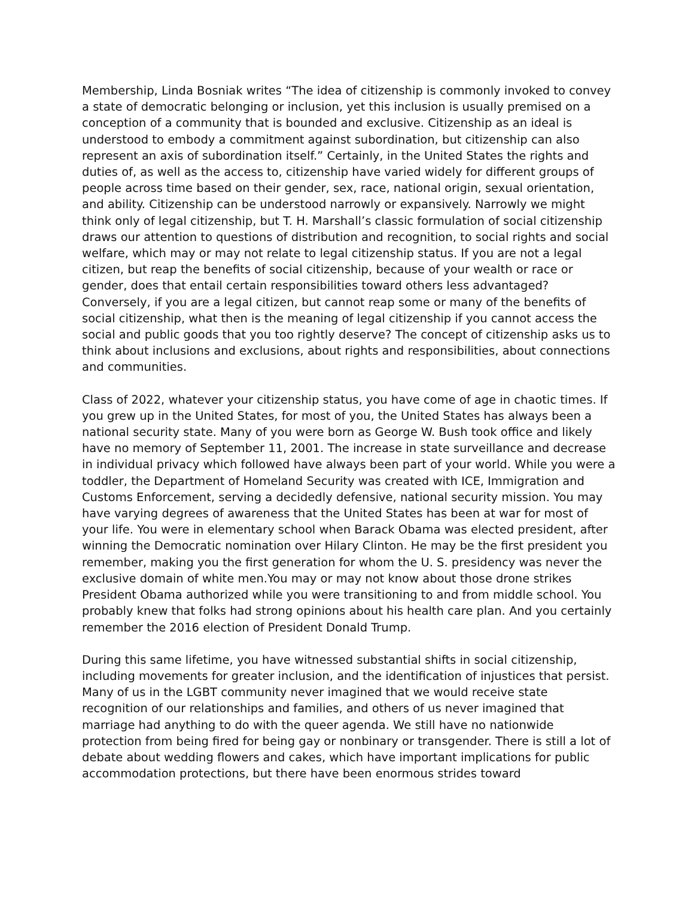Membership, Linda Bosniak writes “The idea of citizenship is commonly invoked to convey a state of democratic belonging or inclusion, yet this inclusion is usually premised on a conception of a community that is bounded and exclusive. Citizenship as an ideal is understood to embody a commitment against subordination, but citizenship can also represent an axis of subordination itself.” Certainly, in the United States the rights and duties of, as well as the access to, citizenship have varied widely for different groups of people across time based on their gender, sex, race, national origin, sexual orientation, and ability. Citizenship can be understood narrowly or expansively. Narrowly we might think only of legal citizenship, but T. H. Marshall’s classic formulation of social citizenship draws our attention to questions of distribution and recognition, to social rights and social welfare, which may or may not relate to legal citizenship status. If you are not a legal citizen, but reap the benefits of social citizenship, because of your wealth or race or gender, does that entail certain responsibilities toward others less advantaged? Conversely, if you are a legal citizen, but cannot reap some or many of the benefits of social citizenship, what then is the meaning of legal citizenship if you cannot access the social and public goods that you too rightly deserve? The concept of citizenship asks us to think about inclusions and exclusions, about rights and responsibilities, about connections and communities.
Class of 2022, whatever your citizenship status, you have come of age in chaotic times. If you grew up in the United States, for most of you, the United States has always been a national security state. Many of you were born as George W. Bush took office and likely have no memory of September 11, 2001. The increase in state surveillance and decrease in individual privacy which followed have always been part of your world. While you were a toddler, the Department of Homeland Security was created with ICE, Immigration and Customs Enforcement, serving a decidedly defensive, national security mission. You may have varying degrees of awareness that the United States has been at war for most of your life. You were in elementary school when Barack Obama was elected president, after winning the Democratic nomination over Hilary Clinton. He may be the first president you remember, making you the first generation for whom the U. S. presidency was never the exclusive domain of white men.You may or may not know about those drone strikes President Obama authorized while you were transitioning to and from middle school. You probably knew that folks had strong opinions about his health care plan. And you certainly remember the 2016 election of President Donald Trump.
During this same lifetime, you have witnessed substantial shifts in social citizenship, including movements for greater inclusion, and the identification of injustices that persist. Many of us in the LGBT community never imagined that we would receive state recognition of our relationships and families, and others of us never imagined that marriage had anything to do with the queer agenda. We still have no nationwide protection from being fired for being gay or nonbinary or transgender. There is still a lot of debate about wedding flowers and cakes, which have important implications for public accommodation protections, but there have been enormous strides toward